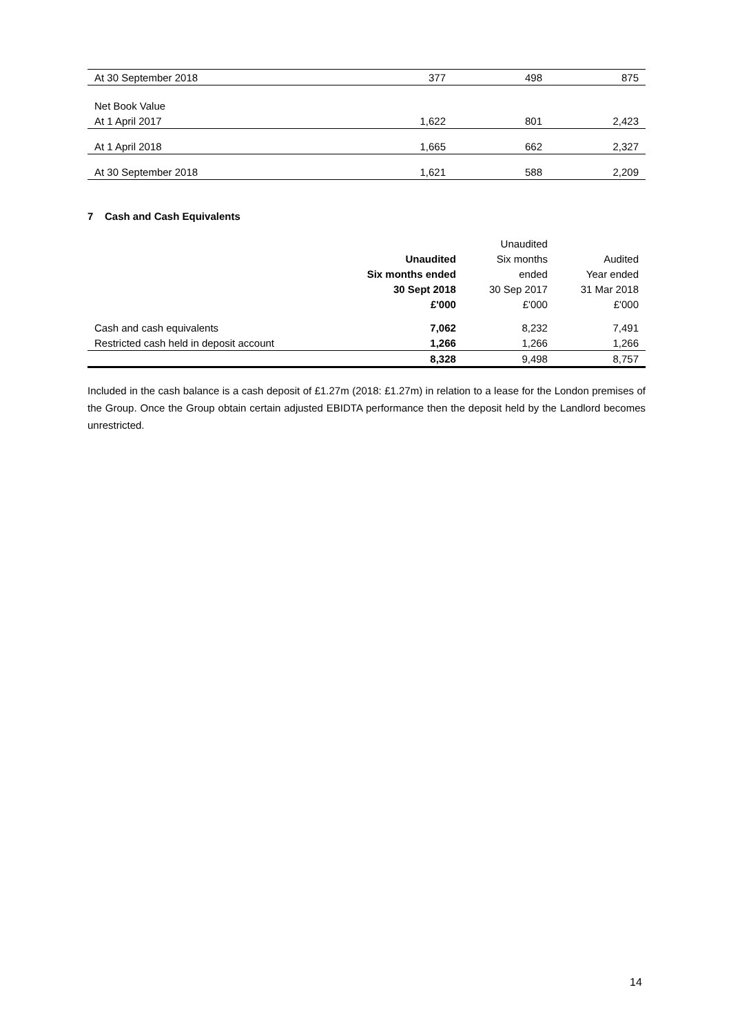| At 30 September 2018 | 377 | 498 | 875 |
| Net Book Value | | | |
| At 1 April 2017 | 1,622 | 801 | 2,423 |
| At 1 April 2018 | 1,665 | 662 | 2,327 |
| At 30 September 2018 | 1,621 | 588 | 2,209 |
7 Cash and Cash Equivalents
| | | Unaudited | |
| --- | --- | --- | --- |
| | Unaudited | Six months | Audited |
| | Six months ended | ended | Year ended |
| | 30 Sept 2018 | 30 Sep 2017 | 31 Mar 2018 |
| | £'000 | £'000 | £'000 |
| Cash and cash equivalents | 7,062 | 8,232 | 7,491 |
| Restricted cash held in deposit account | 1,266 | 1,266 | 1,266 |
| | 8,328 | 9,498 | 8,757 |
Included in the cash balance is a cash deposit of £1.27m (2018: £1.27m) in relation to a lease for the London premises of the Group. Once the Group obtain certain adjusted EBIDTA performance then the deposit held by the Landlord becomes unrestricted.
14